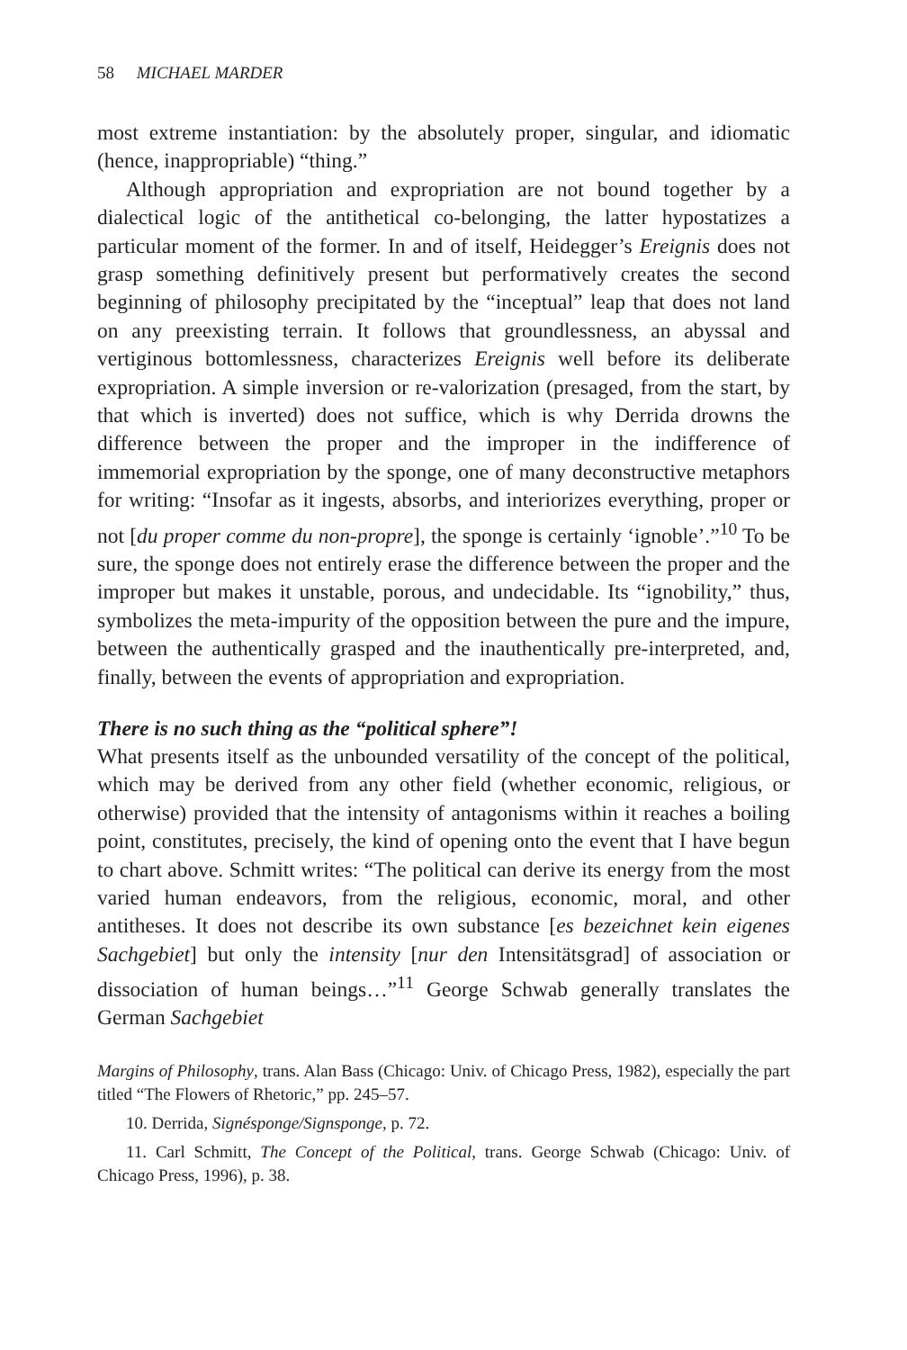58 MICHAEL MARDER
most extreme instantiation: by the absolutely proper, singular, and idiomatic (hence, inappropriable) “thing.”
Although appropriation and expropriation are not bound together by a dialectical logic of the antithetical co-belonging, the latter hypostatizes a particular moment of the former. In and of itself, Heidegger’s Ereignis does not grasp something definitively present but performatively creates the second beginning of philosophy precipitated by the “inceptual” leap that does not land on any preexisting terrain. It follows that groundlessness, an abyssal and vertiginous bottomlessness, characterizes Ereignis well before its deliberate expropriation. A simple inversion or re-valorization (presaged, from the start, by that which is inverted) does not suffice, which is why Derrida drowns the difference between the proper and the improper in the indifference of immemorial expropriation by the sponge, one of many deconstructive metaphors for writing: “Insofar as it ingests, absorbs, and interiorizes everything, proper or not [du proper comme du non-propre], the sponge is certainly ‘ignoble’.”<sup>10</sup> To be sure, the sponge does not entirely erase the difference between the proper and the improper but makes it unstable, porous, and undecidable. Its “ignobility,” thus, symbolizes the meta-impurity of the opposition between the pure and the impure, between the authentically grasped and the inauthentically pre-interpreted, and, finally, between the events of appropriation and expropriation.
There is no such thing as the “political sphere”!
What presents itself as the unbounded versatility of the concept of the political, which may be derived from any other field (whether economic, religious, or otherwise) provided that the intensity of antagonisms within it reaches a boiling point, constitutes, precisely, the kind of opening onto the event that I have begun to chart above. Schmitt writes: “The political can derive its energy from the most varied human endeavors, from the religious, economic, moral, and other antitheses. It does not describe its own substance [es bezeichnet kein eigenes Sachgebiet] but only the intensity [nur den Intensitätsgrad] of association or dissociation of human beings…”<sup>11</sup> George Schwab generally translates the German Sachgebiet
Margins of Philosophy, trans. Alan Bass (Chicago: Univ. of Chicago Press, 1982), especially the part titled “The Flowers of Rhetoric,” pp. 245–57.
10. Derrida, Signésponge/Signsponge, p. 72.
11. Carl Schmitt, The Concept of the Political, trans. George Schwab (Chicago: Univ. of Chicago Press, 1996), p. 38.